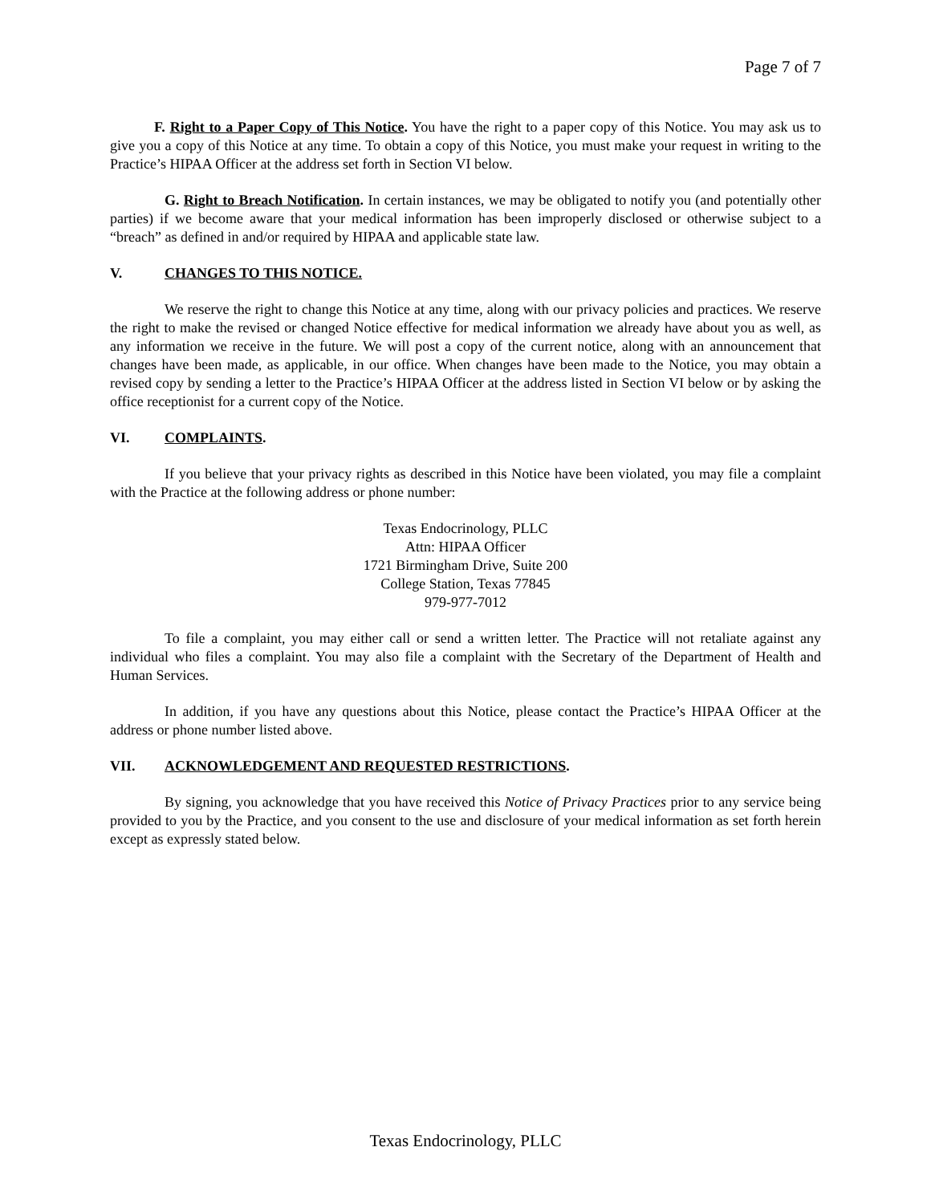Page 7 of 7
F. Right to a Paper Copy of This Notice. You have the right to a paper copy of this Notice. You may ask us to give you a copy of this Notice at any time. To obtain a copy of this Notice, you must make your request in writing to the Practice’s HIPAA Officer at the address set forth in Section VI below.
G. Right to Breach Notification. In certain instances, we may be obligated to notify you (and potentially other parties) if we become aware that your medical information has been improperly disclosed or otherwise subject to a “breach” as defined in and/or required by HIPAA and applicable state law.
V. CHANGES TO THIS NOTICE.
We reserve the right to change this Notice at any time, along with our privacy policies and practices. We reserve the right to make the revised or changed Notice effective for medical information we already have about you as well, as any information we receive in the future. We will post a copy of the current notice, along with an announcement that changes have been made, as applicable, in our office. When changes have been made to the Notice, you may obtain a revised copy by sending a letter to the Practice’s HIPAA Officer at the address listed in Section VI below or by asking the office receptionist for a current copy of the Notice.
VI. COMPLAINTS.
If you believe that your privacy rights as described in this Notice have been violated, you may file a complaint with the Practice at the following address or phone number:
Texas Endocrinology, PLLC
Attn: HIPAA Officer
1721 Birmingham Drive, Suite 200
College Station, Texas 77845
979-977-7012
To file a complaint, you may either call or send a written letter. The Practice will not retaliate against any individual who files a complaint. You may also file a complaint with the Secretary of the Department of Health and Human Services.
In addition, if you have any questions about this Notice, please contact the Practice’s HIPAA Officer at the address or phone number listed above.
VII. ACKNOWLEDGEMENT AND REQUESTED RESTRICTIONS.
By signing, you acknowledge that you have received this Notice of Privacy Practices prior to any service being provided to you by the Practice, and you consent to the use and disclosure of your medical information as set forth herein except as expressly stated below.
Texas Endocrinology, PLLC